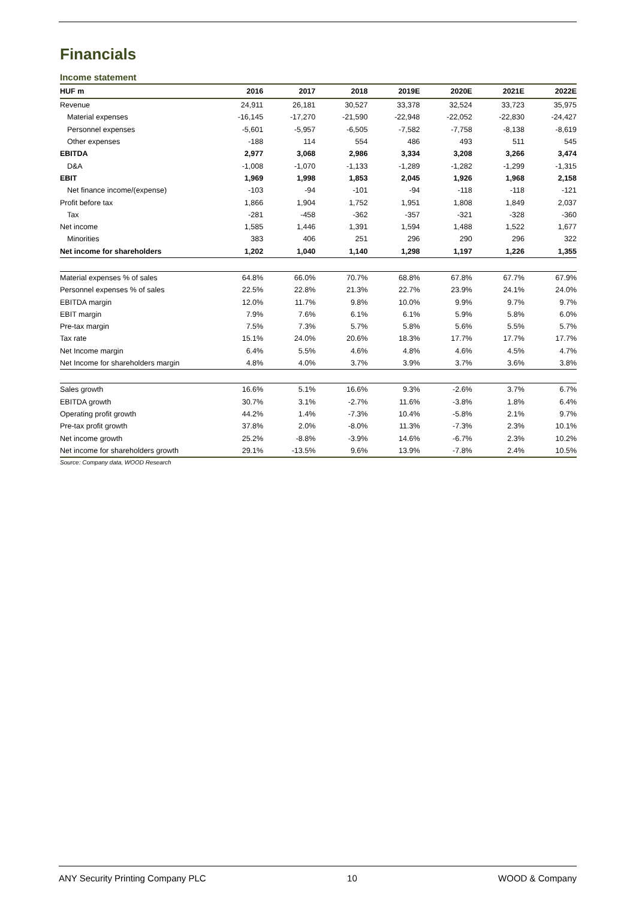Financials
Income statement
| HUF m | 2016 | 2017 | 2018 | 2019E | 2020E | 2021E | 2022E |
| --- | --- | --- | --- | --- | --- | --- | --- |
| Revenue | 24,911 | 26,181 | 30,527 | 33,378 | 32,524 | 33,723 | 35,975 |
| Material expenses | -16,145 | -17,270 | -21,590 | -22,948 | -22,052 | -22,830 | -24,427 |
| Personnel expenses | -5,601 | -5,957 | -6,505 | -7,582 | -7,758 | -8,138 | -8,619 |
| Other expenses | -188 | 114 | 554 | 486 | 493 | 511 | 545 |
| EBITDA | 2,977 | 3,068 | 2,986 | 3,334 | 3,208 | 3,266 | 3,474 |
| D&A | -1,008 | -1,070 | -1,133 | -1,289 | -1,282 | -1,299 | -1,315 |
| EBIT | 1,969 | 1,998 | 1,853 | 2,045 | 1,926 | 1,968 | 2,158 |
| Net finance income/(expense) | -103 | -94 | -101 | -94 | -118 | -118 | -121 |
| Profit before tax | 1,866 | 1,904 | 1,752 | 1,951 | 1,808 | 1,849 | 2,037 |
| Tax | -281 | -458 | -362 | -357 | -321 | -328 | -360 |
| Net income | 1,585 | 1,446 | 1,391 | 1,594 | 1,488 | 1,522 | 1,677 |
| Minorities | 383 | 406 | 251 | 296 | 290 | 296 | 322 |
| Net income for shareholders | 1,202 | 1,040 | 1,140 | 1,298 | 1,197 | 1,226 | 1,355 |
| Material expenses % of sales | 64.8% | 66.0% | 70.7% | 68.8% | 67.8% | 67.7% | 67.9% |
| Personnel expenses % of sales | 22.5% | 22.8% | 21.3% | 22.7% | 23.9% | 24.1% | 24.0% |
| EBITDA margin | 12.0% | 11.7% | 9.8% | 10.0% | 9.9% | 9.7% | 9.7% |
| EBIT margin | 7.9% | 7.6% | 6.1% | 6.1% | 5.9% | 5.8% | 6.0% |
| Pre-tax margin | 7.5% | 7.3% | 5.7% | 5.8% | 5.6% | 5.5% | 5.7% |
| Tax rate | 15.1% | 24.0% | 20.6% | 18.3% | 17.7% | 17.7% | 17.7% |
| Net Income margin | 6.4% | 5.5% | 4.6% | 4.8% | 4.6% | 4.5% | 4.7% |
| Net Income for shareholders margin | 4.8% | 4.0% | 3.7% | 3.9% | 3.7% | 3.6% | 3.8% |
| Sales growth | 16.6% | 5.1% | 16.6% | 9.3% | -2.6% | 3.7% | 6.7% |
| EBITDA growth | 30.7% | 3.1% | -2.7% | 11.6% | -3.8% | 1.8% | 6.4% |
| Operating profit growth | 44.2% | 1.4% | -7.3% | 10.4% | -5.8% | 2.1% | 9.7% |
| Pre-tax profit growth | 37.8% | 2.0% | -8.0% | 11.3% | -7.3% | 2.3% | 10.1% |
| Net income growth | 25.2% | -8.8% | -3.9% | 14.6% | -6.7% | 2.3% | 10.2% |
| Net income for shareholders growth | 29.1% | -13.5% | 9.6% | 13.9% | -7.8% | 2.4% | 10.5% |
Source: Company data, WOOD Research
ANY Security Printing Company PLC 10 WOOD & Company